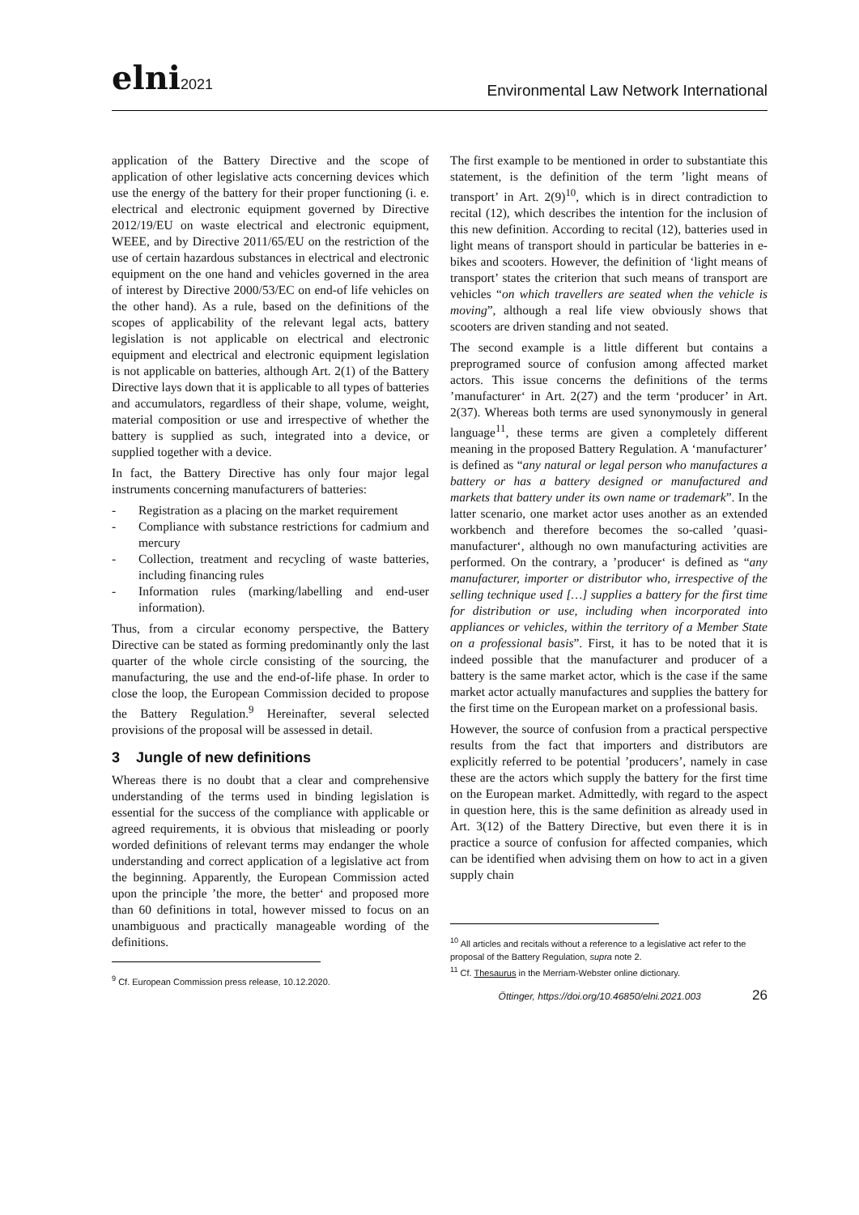elni2021
Environmental Law Network International
application of the Battery Directive and the scope of application of other legislative acts concerning devices which use the energy of the battery for their proper functioning (i. e. electrical and electronic equipment governed by Directive 2012/19/EU on waste electrical and electronic equipment, WEEE, and by Directive 2011/65/EU on the restriction of the use of certain hazardous substances in electrical and electronic equipment on the one hand and vehicles governed in the area of interest by Directive 2000/53/EC on end-of life vehicles on the other hand). As a rule, based on the definitions of the scopes of applicability of the relevant legal acts, battery legislation is not applicable on electrical and electronic equipment and electrical and electronic equipment legislation is not applicable on batteries, although Art. 2(1) of the Battery Directive lays down that it is applicable to all types of batteries and accumulators, regardless of their shape, volume, weight, material composition or use and irrespective of whether the battery is supplied as such, integrated into a device, or supplied together with a device.
In fact, the Battery Directive has only four major legal instruments concerning manufacturers of batteries:
- Registration as a placing on the market requirement
- Compliance with substance restrictions for cadmium and mercury
- Collection, treatment and recycling of waste batteries, including financing rules
- Information rules (marking/labelling and end-user information).
Thus, from a circular economy perspective, the Battery Directive can be stated as forming predominantly only the last quarter of the whole circle consisting of the sourcing, the manufacturing, the use and the end-of-life phase. In order to close the loop, the European Commission decided to propose the Battery Regulation.<sup>9</sup> Hereinafter, several selected provisions of the proposal will be assessed in detail.
3 Jungle of new definitions
Whereas there is no doubt that a clear and comprehensive understanding of the terms used in binding legislation is essential for the success of the compliance with applicable or agreed requirements, it is obvious that misleading or poorly worded definitions of relevant terms may endanger the whole understanding and correct application of a legislative act from the beginning. Apparently, the European Commission acted upon the principle ’the more, the better‘ and proposed more than 60 definitions in total, however missed to focus on an unambiguous and practically manageable wording of the definitions.
<sup>9</sup> Cf. European Commission press release, 10.12.2020.
The first example to be mentioned in order to substantiate this statement, is the definition of the term ’light means of transport’ in Art. 2(9)<sup>10</sup>, which is in direct contradiction to recital (12), which describes the intention for the inclusion of this new definition. According to recital (12), batteries used in light means of transport should in particular be batteries in e-bikes and scooters. However, the definition of ‘light means of transport’ states the criterion that such means of transport are vehicles “on which travellers are seated when the vehicle is moving”, although a real life view obviously shows that scooters are driven standing and not seated.
The second example is a little different but contains a preprogramed source of confusion among affected market actors. This issue concerns the definitions of the terms ’manufacturer‘ in Art. 2(27) and the term ‘producer’ in Art. 2(37). Whereas both terms are used synonymously in general language<sup>11</sup>, these terms are given a completely different meaning in the proposed Battery Regulation. A ‘manufacturer’ is defined as “any natural or legal person who manufactures a battery or has a battery designed or manufactured and markets that battery under its own name or trademark”. In the latter scenario, one market actor uses another as an extended workbench and therefore becomes the so-called ’quasi-manufacturer‘, although no own manufacturing activities are performed. On the contrary, a ’producer‘ is defined as “any manufacturer, importer or distributor who, irrespective of the selling technique used […] supplies a battery for the first time for distribution or use, including when incorporated into appliances or vehicles, within the territory of a Member State on a professional basis”. First, it has to be noted that it is indeed possible that the manufacturer and producer of a battery is the same market actor, which is the case if the same market actor actually manufactures and supplies the battery for the first time on the European market on a professional basis.
However, the source of confusion from a practical perspective results from the fact that importers and distributors are explicitly referred to be potential ’producers’, namely in case these are the actors which supply the battery for the first time on the European market. Admittedly, with regard to the aspect in question here, this is the same definition as already used in Art. 3(12) of the Battery Directive, but even there it is in practice a source of confusion for affected companies, which can be identified when advising them on how to act in a given supply chain
<sup>10</sup> All articles and recitals without a reference to a legislative act refer to the proposal of the Battery Regulation, supra note 2.
<sup>11</sup> Cf. Thesaurus in the Merriam-Webster online dictionary.
Öttinger, https://doi.org/10.46850/elni.2021.003 26